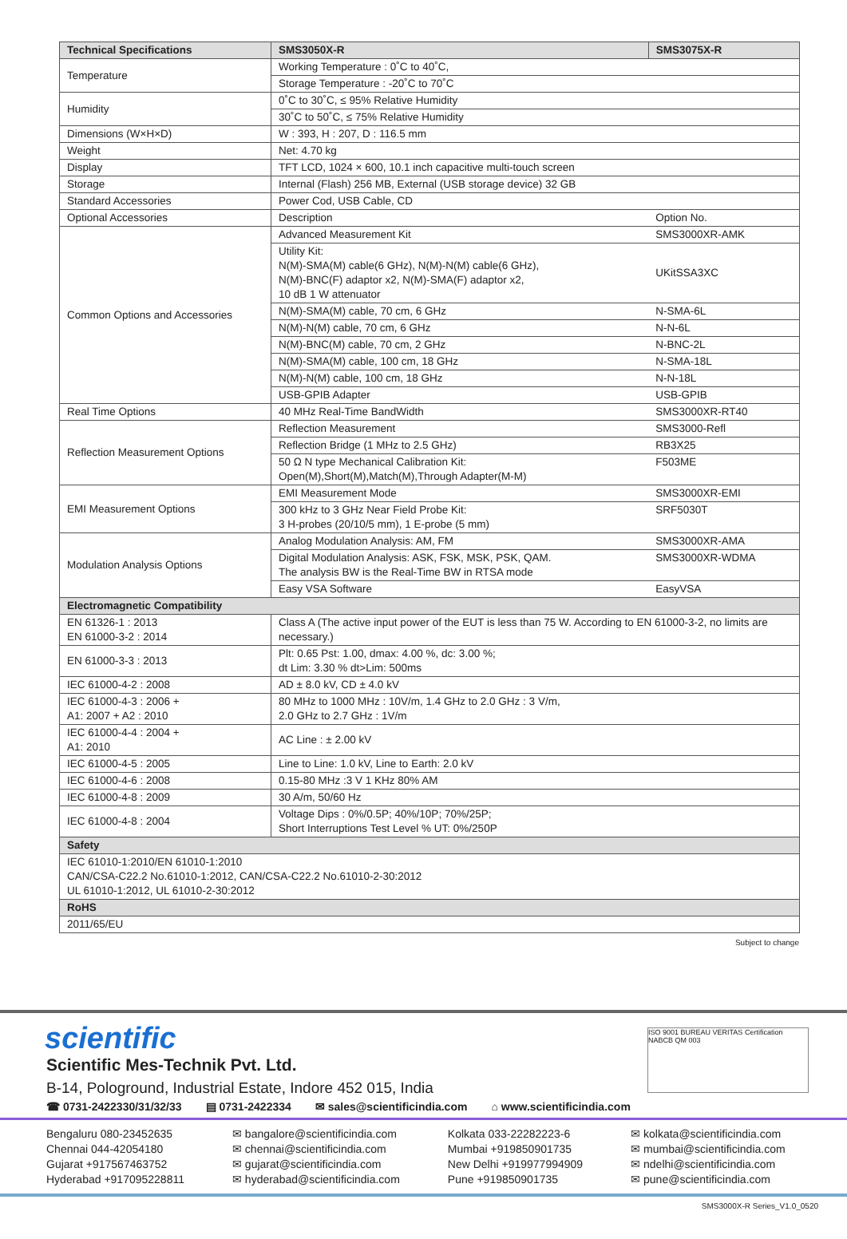| Technical Specifications | SMS3050X-R | SMS3075X-R | |
| --- | --- | --- | --- |
| Temperature | Working Temperature : 0˚C to 40˚C, | | |
| | Storage Temperature : -20˚C to 70˚C | | |
| Humidity | 0˚C to 30˚C, ≤ 95% Relative Humidity | | |
| | 30˚C to 50˚C, ≤ 75% Relative Humidity | | |
| Dimensions (W×H×D) | W : 393, H : 207, D : 116.5 mm | | |
| Weight | Net: 4.70 kg | | |
| Display | TFT LCD, 1024 × 600, 10.1 inch capacitive multi-touch screen | | |
| Storage | Internal (Flash) 256 MB, External (USB storage device) 32 GB | | |
| Standard Accessories | Power Cod, USB Cable, CD | | |
| Optional Accessories | Description | | Option No. |
| Common Options and Accessories | Advanced Measurement Kit | | SMS3000XR-AMK |
| | Utility Kit: N(M)-SMA(M) cable(6 GHz), N(M)-N(M) cable(6 GHz), N(M)-BNC(F) adaptor x2, N(M)-SMA(F) adaptor x2, 10 dB 1 W attenuator | | UKitSSA3XC |
| | N(M)-SMA(M) cable, 70 cm, 6 GHz | | N-SMA-6L |
| | N(M)-N(M) cable, 70 cm, 6 GHz | | N-N-6L |
| | N(M)-BNC(M) cable, 70 cm, 2 GHz | | N-BNC-2L |
| | N(M)-SMA(M) cable, 100 cm, 18 GHz | | N-SMA-18L |
| | N(M)-N(M) cable, 100 cm, 18 GHz | | N-N-18L |
| | USB-GPIB Adapter | | USB-GPIB |
| Real Time Options | 40 MHz Real-Time BandWidth | | SMS3000XR-RT40 |
| Reflection Measurement Options | Reflection Measurement | | SMS3000-Refl |
| | Reflection Bridge (1 MHz to 2.5 GHz) | | RB3X25 |
| | 50 Ω N type Mechanical Calibration Kit: Open(M),Short(M),Match(M),Through Adapter(M-M) | | F503ME |
| EMI Measurement Options | EMI Measurement Mode | | SMS3000XR-EMI |
| | 300 kHz to 3 GHz Near Field Probe Kit: 3 H-probes (20/10/5 mm), 1 E-probe (5 mm) | | SRF5030T |
| Modulation Analysis Options | Analog Modulation Analysis: AM, FM | | SMS3000XR-AMA |
| | Digital Modulation Analysis: ASK, FSK, MSK, PSK, QAM. The analysis BW is the Real-Time BW in RTSA mode | | SMS3000XR-WDMA |
| | Easy VSA Software | | EasyVSA |
| Electromagnetic Compatibility | | | |
| EN 61326-1 : 2013 EN 61000-3-2 : 2014 | Class A (The active input power of the EUT is less than 75 W. According to EN 61000-3-2, no limits are necessary.) | | |
| EN 61000-3-3 : 2013 | Plt: 0.65 Pst: 1.00, dmax: 4.00 %, dc: 3.00 %; dt Lim: 3.30 % dt>Lim: 500ms | | |
| IEC 61000-4-2 : 2008 | AD ± 8.0 kV, CD ± 4.0 kV | | |
| IEC 61000-4-3 : 2006 + A1: 2007 + A2 : 2010 | 80 MHz to 1000 MHz : 10V/m, 1.4 GHz to 2.0 GHz : 3 V/m, 2.0 GHz to 2.7 GHz : 1V/m | | |
| IEC 61000-4-4 : 2004 + A1: 2010 | AC Line : ± 2.00 kV | | |
| IEC 61000-4-5 : 2005 | Line to Line: 1.0 kV, Line to Earth: 2.0 kV | | |
| IEC 61000-4-6 : 2008 | 0.15-80 MHz :3 V 1 KHz 80% AM | | |
| IEC 61000-4-8 : 2009 | 30 A/m, 50/60 Hz | | |
| IEC 61000-4-8 : 2004 | Voltage Dips : 0%/0.5P; 40%/10P; 70%/25P; Short Interruptions Test Level % UT: 0%/250P | | |
| Safety | | | |
| IEC 61010-1:2010/EN 61010-1:2010 CAN/CSA-C22.2 No.61010-1:2012, CAN/CSA-C22.2 No.61010-2-30:2012 UL 61010-1:2012, UL 61010-2-30:2012 | | | |
| RoHS | | | |
| 2011/65/EU | | | |
Subject to change
ISO 9001 BUREAU VERITAS Certification NABCB QM 003
scientific
Scientific Mes-Technik Pvt. Ltd.
B-14, Pologround, Industrial Estate, Indore 452 015, India
☎ 0731-2422330/31/32/33 ▤ 0731-2422334 ✉ sales@scientificindia.com ⌂ www.scientificindia.com
Bengaluru 080-23452635
Chennai 044-42054180
Gujarat +917567463752
Hyderabad +917095228811
✉ bangalore@scientificindia.com
✉ chennai@scientificindia.com
✉ gujarat@scientificindia.com
✉ hyderabad@scientificindia.com
Kolkata 033-22282223-6
Mumbai +919850901735
New Delhi +919977994909
Pune +919850901735
✉ kolkata@scientificindia.com
✉ mumbai@scientificindia.com
✉ ndelhi@scientificindia.com
✉ pune@scientificindia.com
SMS3000X-R Series_V1.0_0520